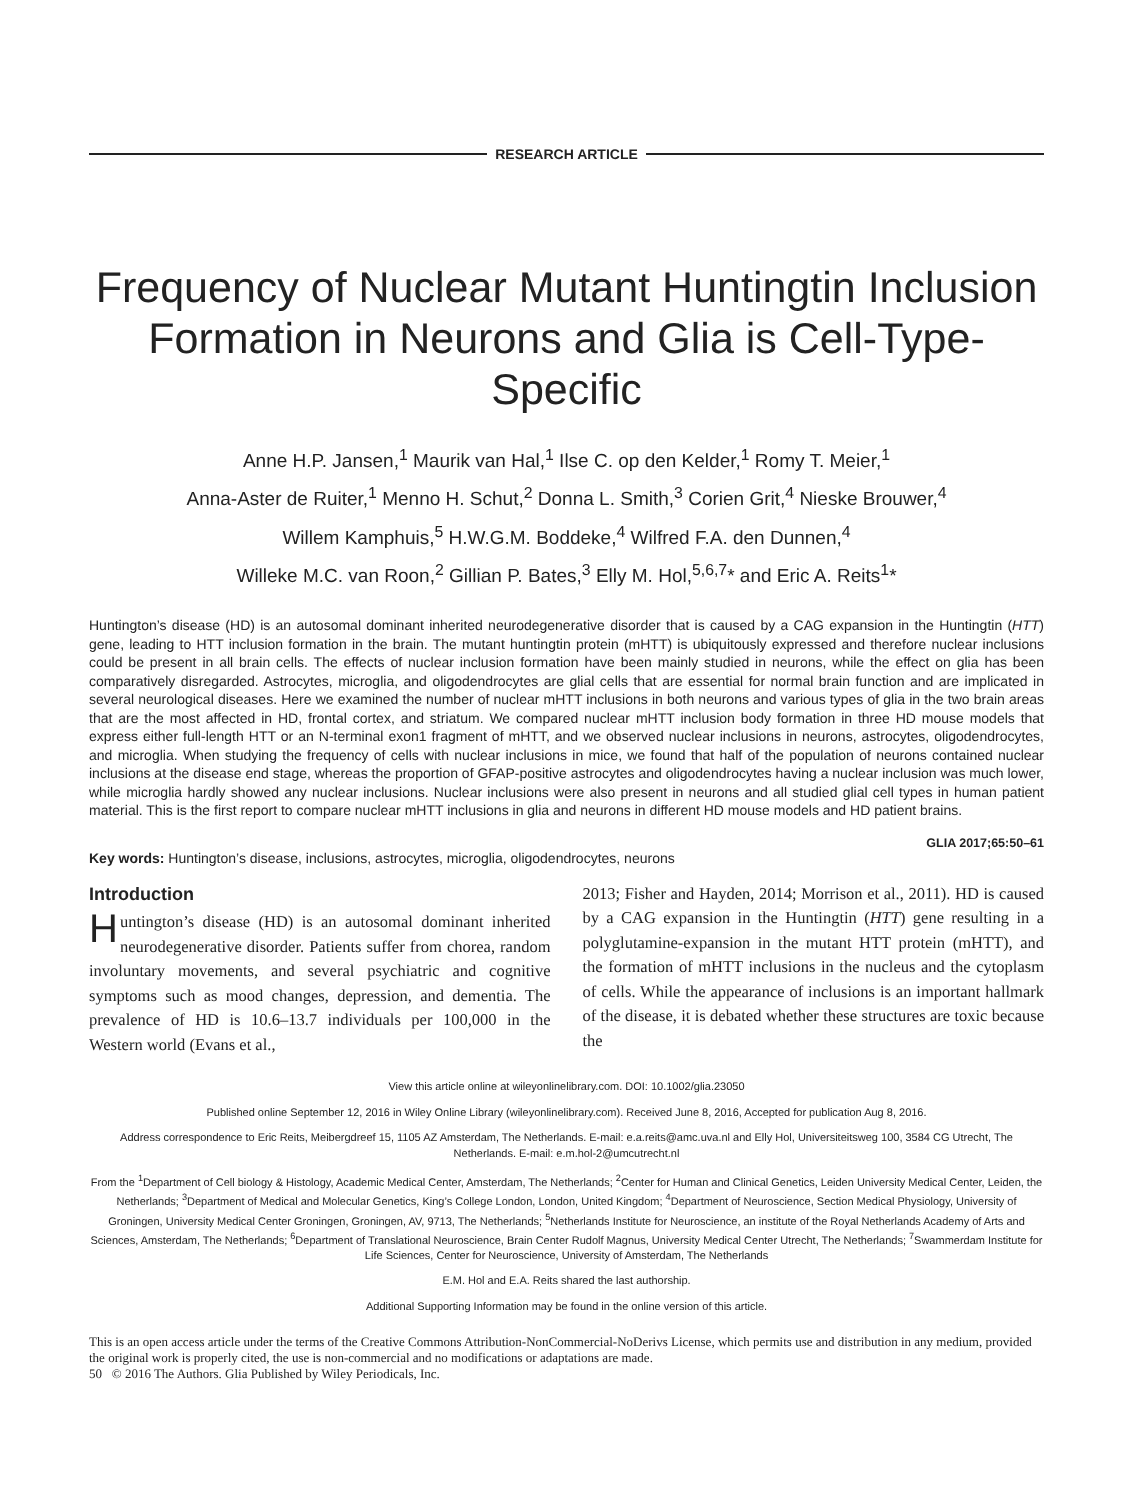RESEARCH ARTICLE
Frequency of Nuclear Mutant Huntingtin Inclusion Formation in Neurons and Glia is Cell-Type-Specific
Anne H.P. Jansen,<sup>1</sup> Maurik van Hal,<sup>1</sup> Ilse C. op den Kelder,<sup>1</sup> Romy T. Meier,<sup>1</sup>
Anna-Aster de Ruiter,<sup>1</sup> Menno H. Schut,<sup>2</sup> Donna L. Smith,<sup>3</sup> Corien Grit,<sup>4</sup> Nieske Brouwer,<sup>4</sup>
Willem Kamphuis,<sup>5</sup> H.W.G.M. Boddeke,<sup>4</sup> Wilfred F.A. den Dunnen,<sup>4</sup>
Willeke M.C. van Roon,<sup>2</sup> Gillian P. Bates,<sup>3</sup> Elly M. Hol,<sup>5,6,7</sup>* and Eric A. Reits<sup>1</sup>*
Huntington’s disease (HD) is an autosomal dominant inherited neurodegenerative disorder that is caused by a CAG expansion in the Huntingtin (HTT) gene, leading to HTT inclusion formation in the brain. The mutant huntingtin protein (mHTT) is ubiquitously expressed and therefore nuclear inclusions could be present in all brain cells. The effects of nuclear inclusion formation have been mainly studied in neurons, while the effect on glia has been comparatively disregarded. Astrocytes, microglia, and oligodendrocytes are glial cells that are essential for normal brain function and are implicated in several neurological diseases. Here we examined the number of nuclear mHTT inclusions in both neurons and various types of glia in the two brain areas that are the most affected in HD, frontal cortex, and striatum. We compared nuclear mHTT inclusion body formation in three HD mouse models that express either full-length HTT or an N-terminal exon1 fragment of mHTT, and we observed nuclear inclusions in neurons, astrocytes, oligodendrocytes, and microglia. When studying the frequency of cells with nuclear inclusions in mice, we found that half of the population of neurons contained nuclear inclusions at the disease end stage, whereas the proportion of GFAP-positive astrocytes and oligodendrocytes having a nuclear inclusion was much lower, while microglia hardly showed any nuclear inclusions. Nuclear inclusions were also present in neurons and all studied glial cell types in human patient material. This is the first report to compare nuclear mHTT inclusions in glia and neurons in different HD mouse models and HD patient brains.
GLIA 2017;65:50–61
Key words: Huntington’s disease, inclusions, astrocytes, microglia, oligodendrocytes, neurons
Introduction
Huntington’s disease (HD) is an autosomal dominant inherited neurodegenerative disorder. Patients suffer from chorea, random involuntary movements, and several psychiatric and cognitive symptoms such as mood changes, depression, and dementia. The prevalence of HD is 10.6–13.7 individuals per 100,000 in the Western world (Evans et al.,
2013; Fisher and Hayden, 2014; Morrison et al., 2011). HD is caused by a CAG expansion in the Huntingtin (HTT) gene resulting in a polyglutamine-expansion in the mutant HTT protein (mHTT), and the formation of mHTT inclusions in the nucleus and the cytoplasm of cells. While the appearance of inclusions is an important hallmark of the disease, it is debated whether these structures are toxic because the
View this article online at wileyonlinelibrary.com. DOI: 10.1002/glia.23050
Published online September 12, 2016 in Wiley Online Library (wileyonlinelibrary.com). Received June 8, 2016, Accepted for publication Aug 8, 2016.
Address correspondence to Eric Reits, Meibergdreef 15, 1105 AZ Amsterdam, The Netherlands. E-mail: e.a.reits@amc.uva.nl and Elly Hol, Universiteitsweg 100, 3584 CG Utrecht, The Netherlands. E-mail: e.m.hol-2@umcutrecht.nl
From the <sup>1</sup>Department of Cell biology & Histology, Academic Medical Center, Amsterdam, The Netherlands; <sup>2</sup>Center for Human and Clinical Genetics, Leiden University Medical Center, Leiden, the Netherlands; <sup>3</sup>Department of Medical and Molecular Genetics, King’s College London, London, United Kingdom; <sup>4</sup>Department of Neuroscience, Section Medical Physiology, University of Groningen, University Medical Center Groningen, Groningen, AV, 9713, The Netherlands; <sup>5</sup>Netherlands Institute for Neuroscience, an institute of the Royal Netherlands Academy of Arts and Sciences, Amsterdam, The Netherlands; <sup>6</sup>Department of Translational Neuroscience, Brain Center Rudolf Magnus, University Medical Center Utrecht, The Netherlands; <sup>7</sup>Swammerdam Institute for Life Sciences, Center for Neuroscience, University of Amsterdam, The Netherlands
E.M. Hol and E.A. Reits shared the last authorship.
Additional Supporting Information may be found in the online version of this article.
This is an open access article under the terms of the Creative Commons Attribution-NonCommercial-NoDerivs License, which permits use and distribution in any medium, provided the original work is properly cited, the use is non-commercial and no modifications or adaptations are made.
50 © 2016 The Authors. Glia Published by Wiley Periodicals, Inc.